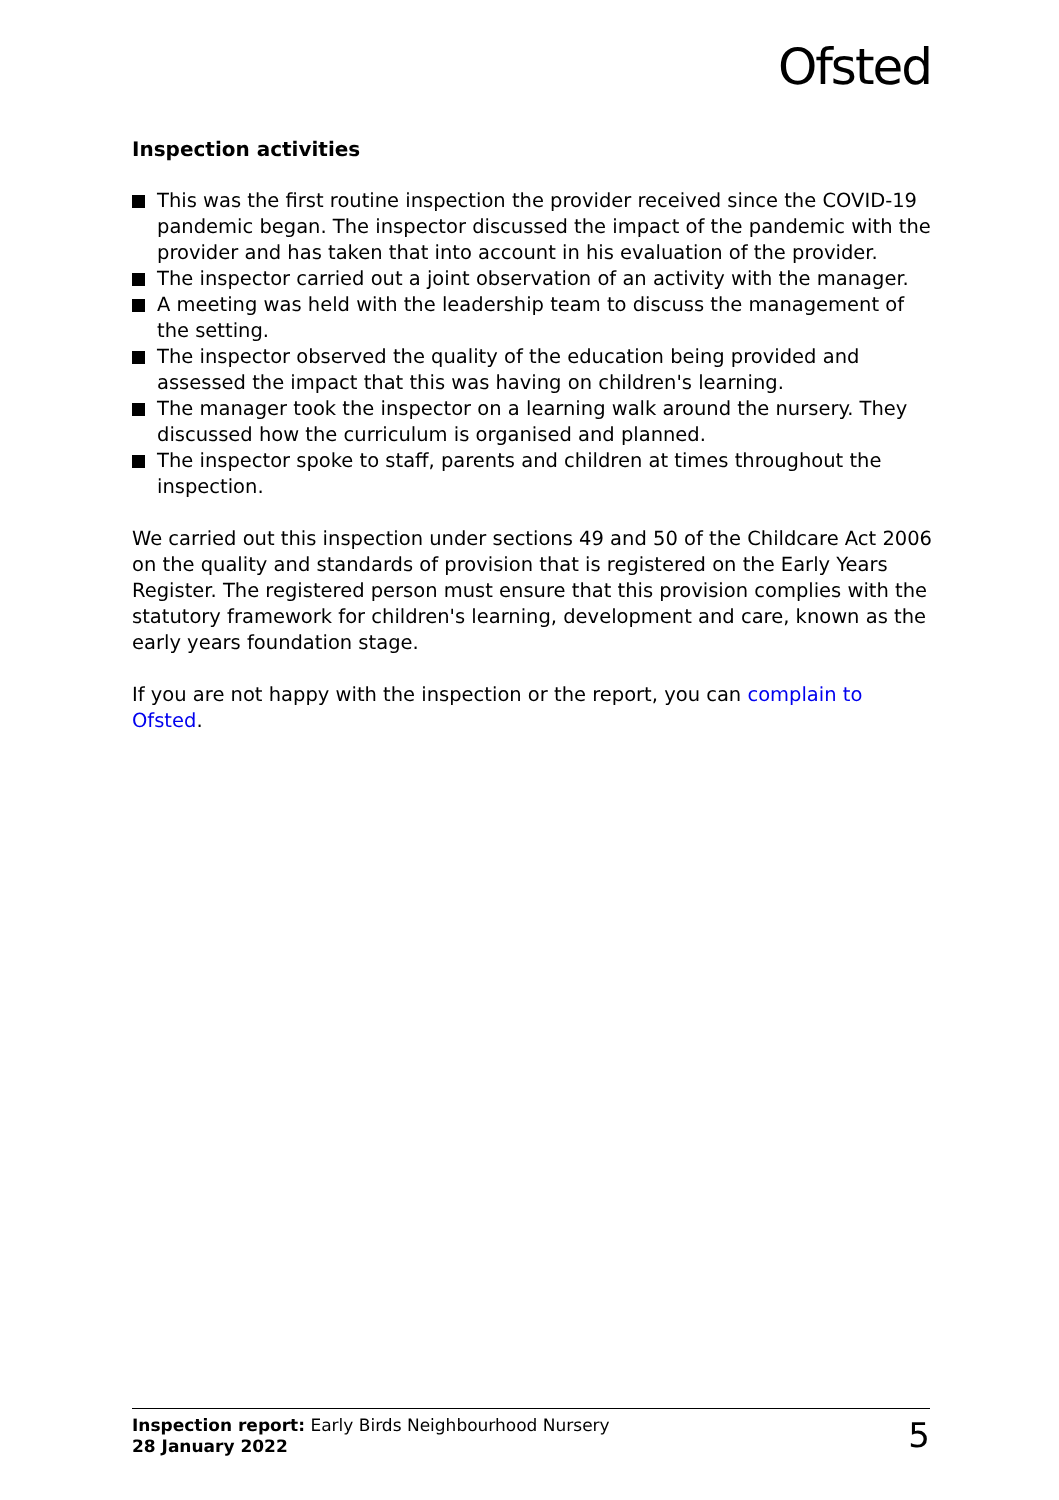Ofsted
Inspection activities
This was the first routine inspection the provider received since the COVID-19 pandemic began. The inspector discussed the impact of the pandemic with the provider and has taken that into account in his evaluation of the provider.
The inspector carried out a joint observation of an activity with the manager.
A meeting was held with the leadership team to discuss the management of the setting.
The inspector observed the quality of the education being provided and assessed the impact that this was having on children's learning.
The manager took the inspector on a learning walk around the nursery. They discussed how the curriculum is organised and planned.
The inspector spoke to staff, parents and children at times throughout the inspection.
We carried out this inspection under sections 49 and 50 of the Childcare Act 2006 on the quality and standards of provision that is registered on the Early Years Register. The registered person must ensure that this provision complies with the statutory framework for children's learning, development and care, known as the early years foundation stage.
If you are not happy with the inspection or the report, you can complain to Ofsted.
Inspection report: Early Birds Neighbourhood Nursery
28 January 2022
5